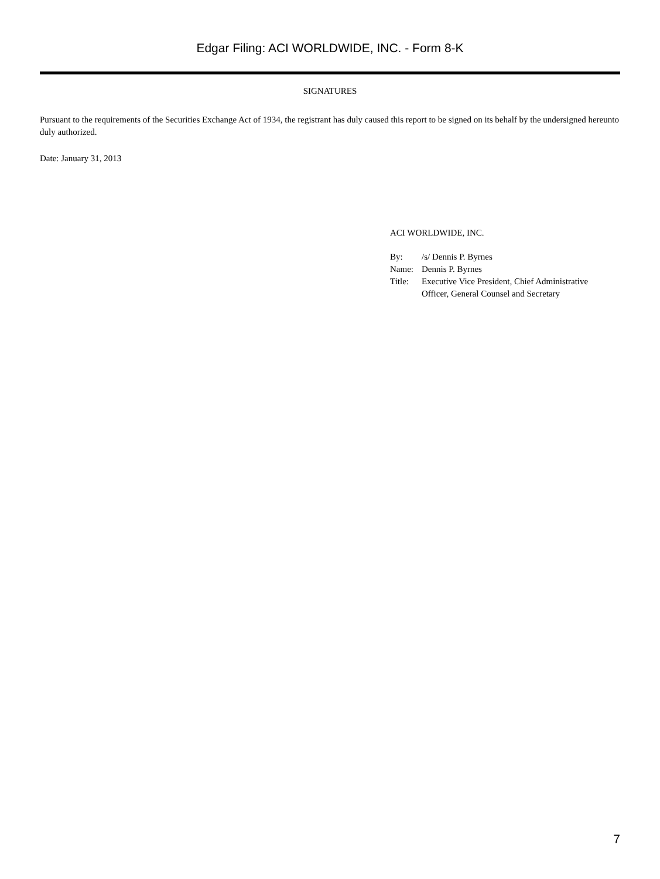Edgar Filing: ACI WORLDWIDE, INC. - Form 8-K
SIGNATURES
Pursuant to the requirements of the Securities Exchange Act of 1934, the registrant has duly caused this report to be signed on its behalf by the undersigned hereunto duly authorized.
Date: January 31, 2013
ACI WORLDWIDE, INC.
| By: | /s/ Dennis P. Byrnes |
| Name: | Dennis P. Byrnes |
| Title: | Executive Vice President, Chief Administrative Officer, General Counsel and Secretary |
7